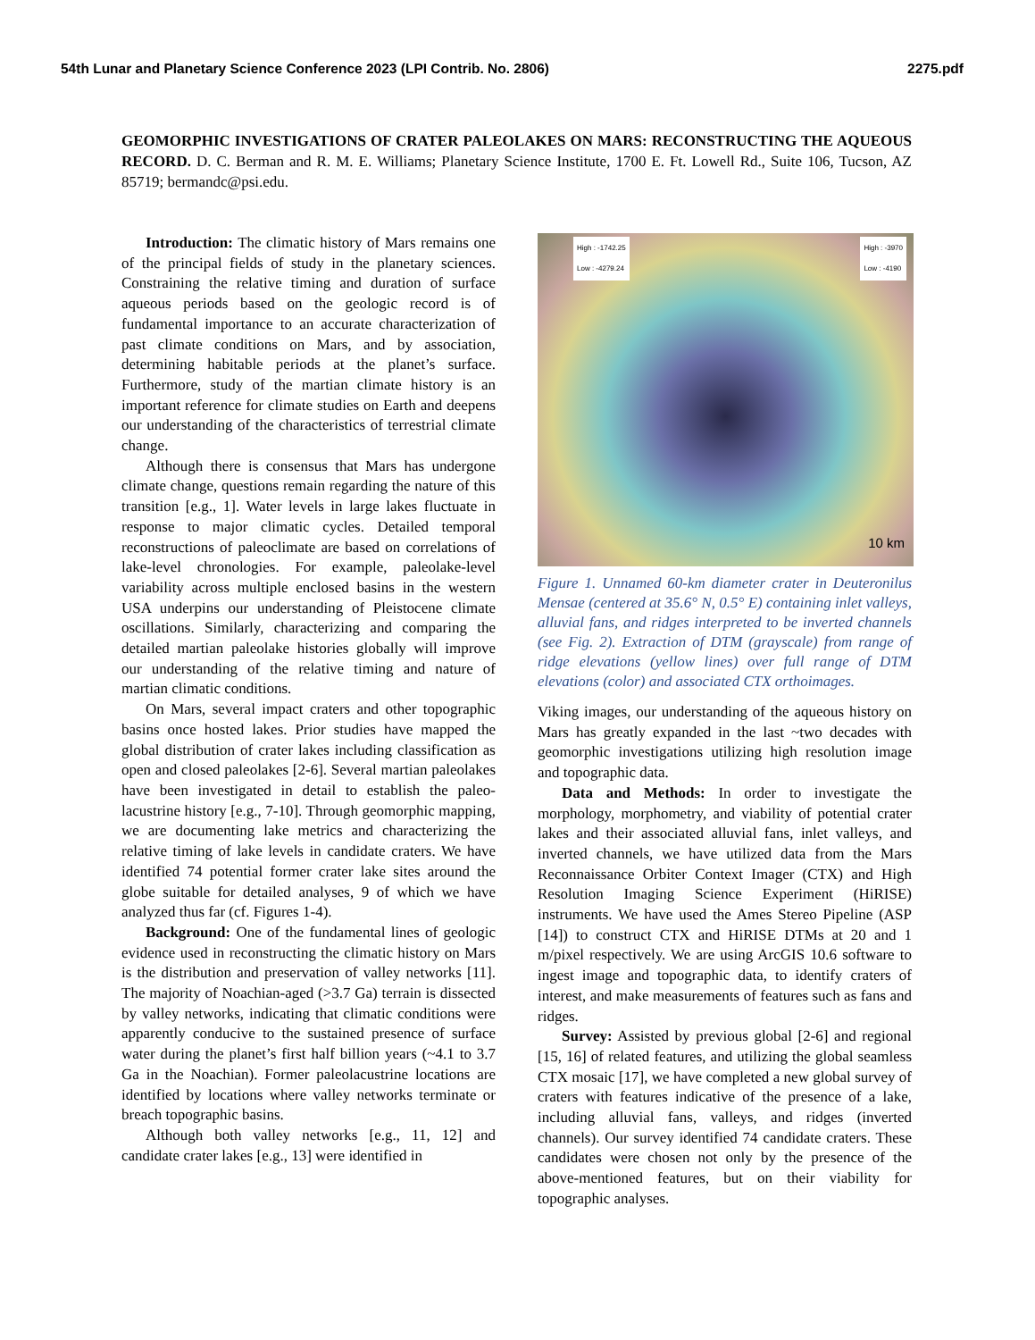54th Lunar and Planetary Science Conference 2023 (LPI Contrib. No. 2806) 2275.pdf
GEOMORPHIC INVESTIGATIONS OF CRATER PALEOLAKES ON MARS: RECONSTRUCTING THE AQUEOUS RECORD. D. C. Berman and R. M. E. Williams; Planetary Science Institute, 1700 E. Ft. Lowell Rd., Suite 106, Tucson, AZ 85719; bermandc@psi.edu.
Introduction: The climatic history of Mars remains one of the principal fields of study in the planetary sciences. Constraining the relative timing and duration of surface aqueous periods based on the geologic record is of fundamental importance to an accurate characterization of past climate conditions on Mars, and by association, determining habitable periods at the planet’s surface. Furthermore, study of the martian climate history is an important reference for climate studies on Earth and deepens our understanding of the characteristics of terrestrial climate change.
Although there is consensus that Mars has undergone climate change, questions remain regarding the nature of this transition [e.g., 1]. Water levels in large lakes fluctuate in response to major climatic cycles. Detailed temporal reconstructions of paleoclimate are based on correlations of lake-level chronologies. For example, paleolake-level variability across multiple enclosed basins in the western USA underpins our understanding of Pleistocene climate oscillations. Similarly, characterizing and comparing the detailed martian paleolake histories globally will improve our understanding of the relative timing and nature of martian climatic conditions.
On Mars, several impact craters and other topographic basins once hosted lakes. Prior studies have mapped the global distribution of crater lakes including classification as open and closed paleolakes [2-6]. Several martian paleolakes have been investigated in detail to establish the paleo-lacustrine history [e.g., 7-10]. Through geomorphic mapping, we are documenting lake metrics and characterizing the relative timing of lake levels in candidate craters. We have identified 74 potential former crater lake sites around the globe suitable for detailed analyses, 9 of which we have analyzed thus far (cf. Figures 1-4).
Background: One of the fundamental lines of geologic evidence used in reconstructing the climatic history on Mars is the distribution and preservation of valley networks [11]. The majority of Noachian-aged (>3.7 Ga) terrain is dissected by valley networks, indicating that climatic conditions were apparently conducive to the sustained presence of surface water during the planet’s first half billion years (~4.1 to 3.7 Ga in the Noachian). Former paleolacustrine locations are identified by locations where valley networks terminate or breach topographic basins.
Although both valley networks [e.g., 11, 12] and candidate crater lakes [e.g., 13] were identified in
High : -1742.25
Low : -4279.24
High : -3970
Low : -4190
10 km
Figure 1. Unnamed 60-km diameter crater in Deuteronilus Mensae (centered at 35.6° N, 0.5° E) containing inlet valleys, alluvial fans, and ridges interpreted to be inverted channels (see Fig. 2). Extraction of DTM (grayscale) from range of ridge elevations (yellow lines) over full range of DTM elevations (color) and associated CTX orthoimages.
Viking images, our understanding of the aqueous history on Mars has greatly expanded in the last ~two decades with geomorphic investigations utilizing high resolution image and topographic data.
Data and Methods: In order to investigate the morphology, morphometry, and viability of potential crater lakes and their associated alluvial fans, inlet valleys, and inverted channels, we have utilized data from the Mars Reconnaissance Orbiter Context Imager (CTX) and High Resolution Imaging Science Experiment (HiRISE) instruments. We have used the Ames Stereo Pipeline (ASP [14]) to construct CTX and HiRISE DTMs at 20 and 1 m/pixel respectively. We are using ArcGIS 10.6 software to ingest image and topographic data, to identify craters of interest, and make measurements of features such as fans and ridges.
Survey: Assisted by previous global [2-6] and regional [15, 16] of related features, and utilizing the global seamless CTX mosaic [17], we have completed a new global survey of craters with features indicative of the presence of a lake, including alluvial fans, valleys, and ridges (inverted channels). Our survey identified 74 candidate craters. These candidates were chosen not only by the presence of the above-mentioned features, but on their viability for topographic analyses.